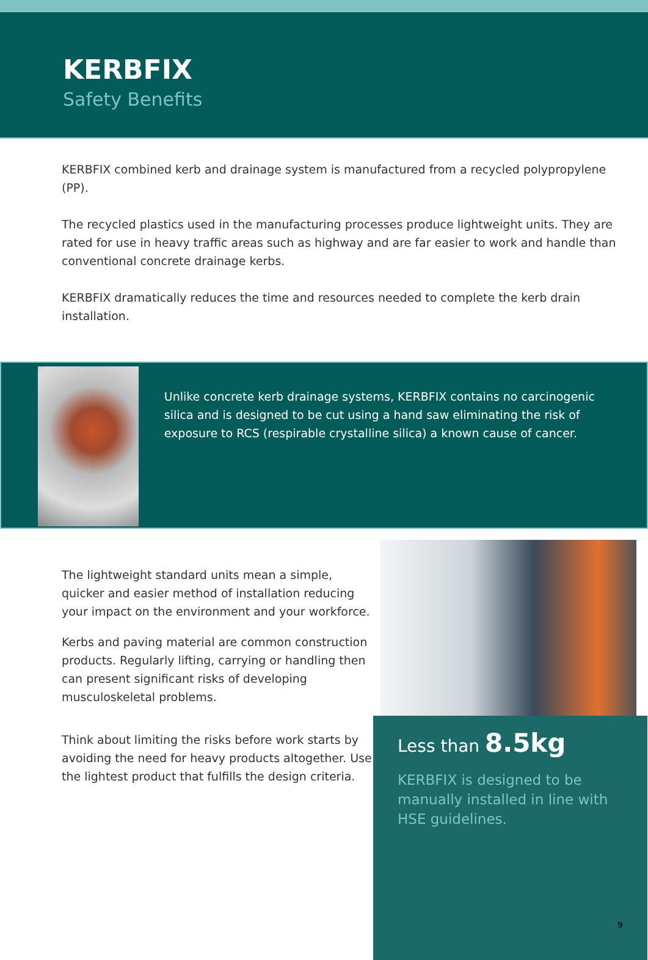KERBFIX
Safety Benefits
KERBFIX combined kerb and drainage system is manufactured from a recycled polypropylene (PP).
The recycled plastics used in the manufacturing processes produce lightweight units. They are rated for use in heavy traffic areas such as highway and are far easier to work and handle than conventional concrete drainage kerbs.
KERBFIX dramatically reduces the time and resources needed to complete the kerb drain installation.
Unlike concrete kerb drainage systems, KERBFIX contains no carcinogenic silica and is designed to be cut using a hand saw eliminating the risk of exposure to RCS (respirable crystalline silica) a known cause of cancer.
The lightweight standard units mean a simple, quicker and easier method of installation reducing your impact on the environment and your workforce.
Kerbs and paving material are common construction products. Regularly lifting, carrying or handling then can present significant risks of developing musculoskeletal problems.
Think about limiting the risks before work starts by avoiding the need for heavy products altogether. Use the lightest product that fulfills the design criteria.
Less than 8.5kg
KERBFIX is designed to be manually installed in line with HSE guidelines.
9